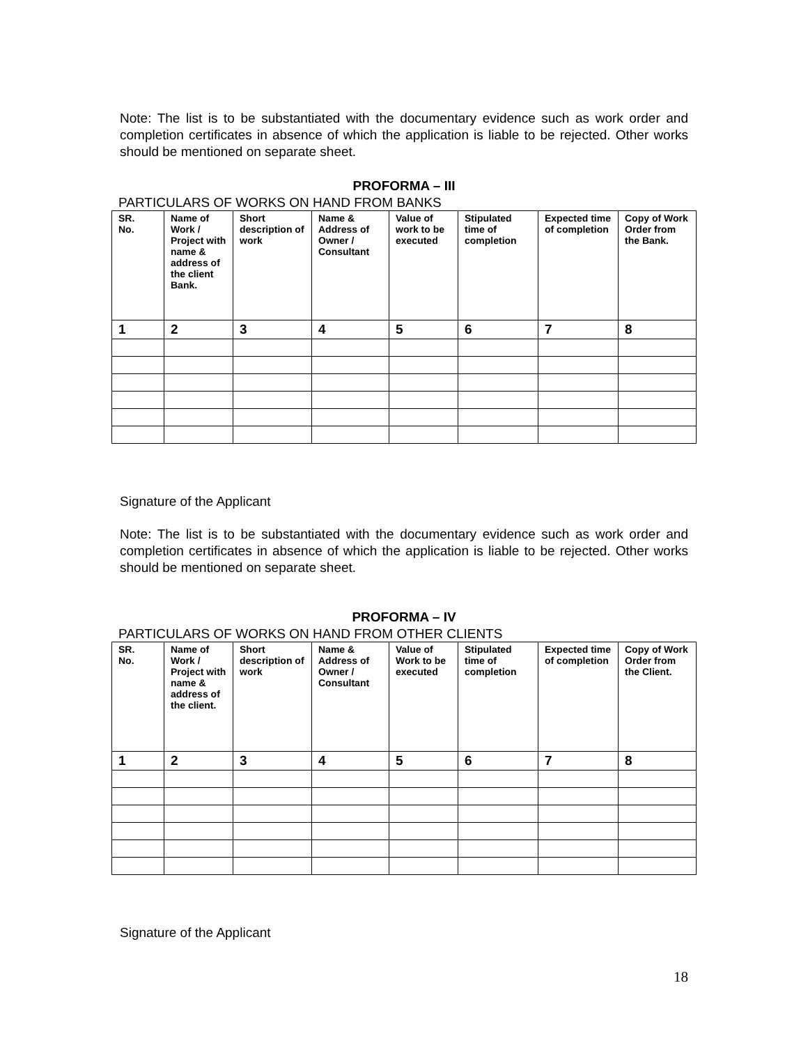Note: The list is to be substantiated with the documentary evidence such as work order and completion certificates in absence of which the application is liable to be rejected. Other works should be mentioned on separate sheet.
PROFORMA – III
PARTICULARS OF WORKS ON HAND FROM BANKS
| SR. No. | Name of Work / Project with name & address of the client Bank. | Short description of work | Name & Address of Owner / Consultant | Value of work to be executed | Stipulated time of completion | Expected time of completion | Copy of Work Order from the Bank. |
| --- | --- | --- | --- | --- | --- | --- | --- |
| 1 | 2 | 3 | 4 | 5 | 6 | 7 | 8 |
Signature of the Applicant
Note: The list is to be substantiated with the documentary evidence such as work order and completion certificates in absence of which the application is liable to be rejected. Other works should be mentioned on separate sheet.
PROFORMA – IV
PARTICULARS OF WORKS ON HAND FROM OTHER CLIENTS
| SR. No. | Name of Work / Project with name & address of the client. | Short description of work | Name & Address of Owner / Consultant | Value of Work to be executed | Stipulated time of completion | Expected time of completion | Copy of Work Order from the Client. |
| --- | --- | --- | --- | --- | --- | --- | --- |
| 1 | 2 | 3 | 4 | 5 | 6 | 7 | 8 |
Signature of the Applicant
18